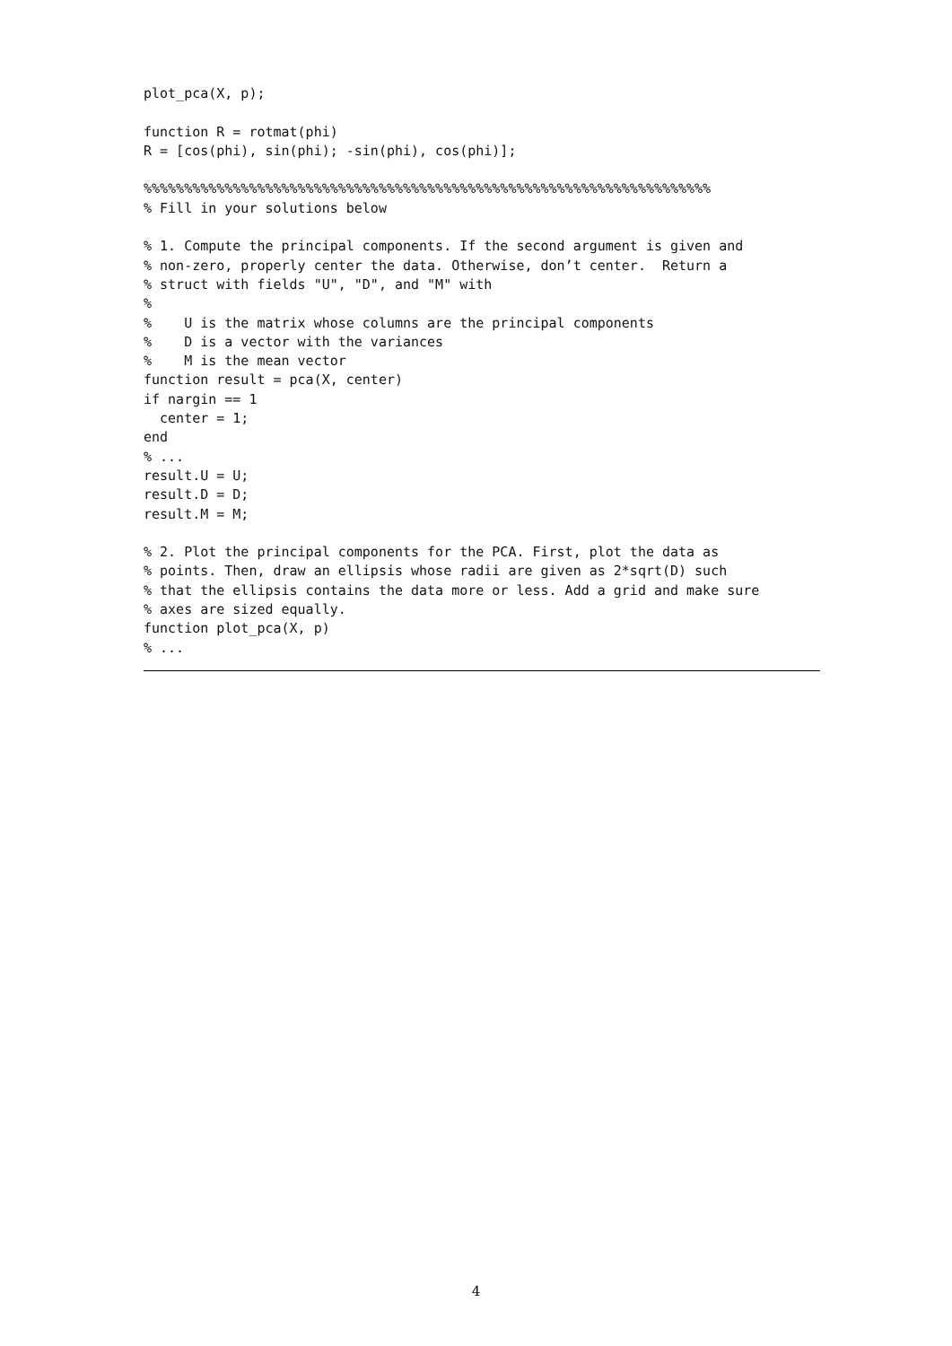plot_pca(X, p);

function R = rotmat(phi)
R = [cos(phi), sin(phi); -sin(phi), cos(phi)];

%%%%%%%%%%%%%%%%%%%%%%%%%%%%%%%%%%%%%%%%%%%%%%%%%%%%%%%%%%%%%%%%%%%%%%
% Fill in your solutions below

% 1. Compute the principal components. If the second argument is given and
% non-zero, properly center the data. Otherwise, don’t center.  Return a
% struct with fields "U", "D", and "M" with
%
%    U is the matrix whose columns are the principal components
%    D is a vector with the variances
%    M is the mean vector
function result = pca(X, center)
if nargin == 1
  center = 1;
end
% ...
result.U = U;
result.D = D;
result.M = M;

% 2. Plot the principal components for the PCA. First, plot the data as
% points. Then, draw an ellipsis whose radii are given as 2*sqrt(D) such
% that the ellipsis contains the data more or less. Add a grid and make sure
% axes are sized equally.
function plot_pca(X, p)
% ...
4